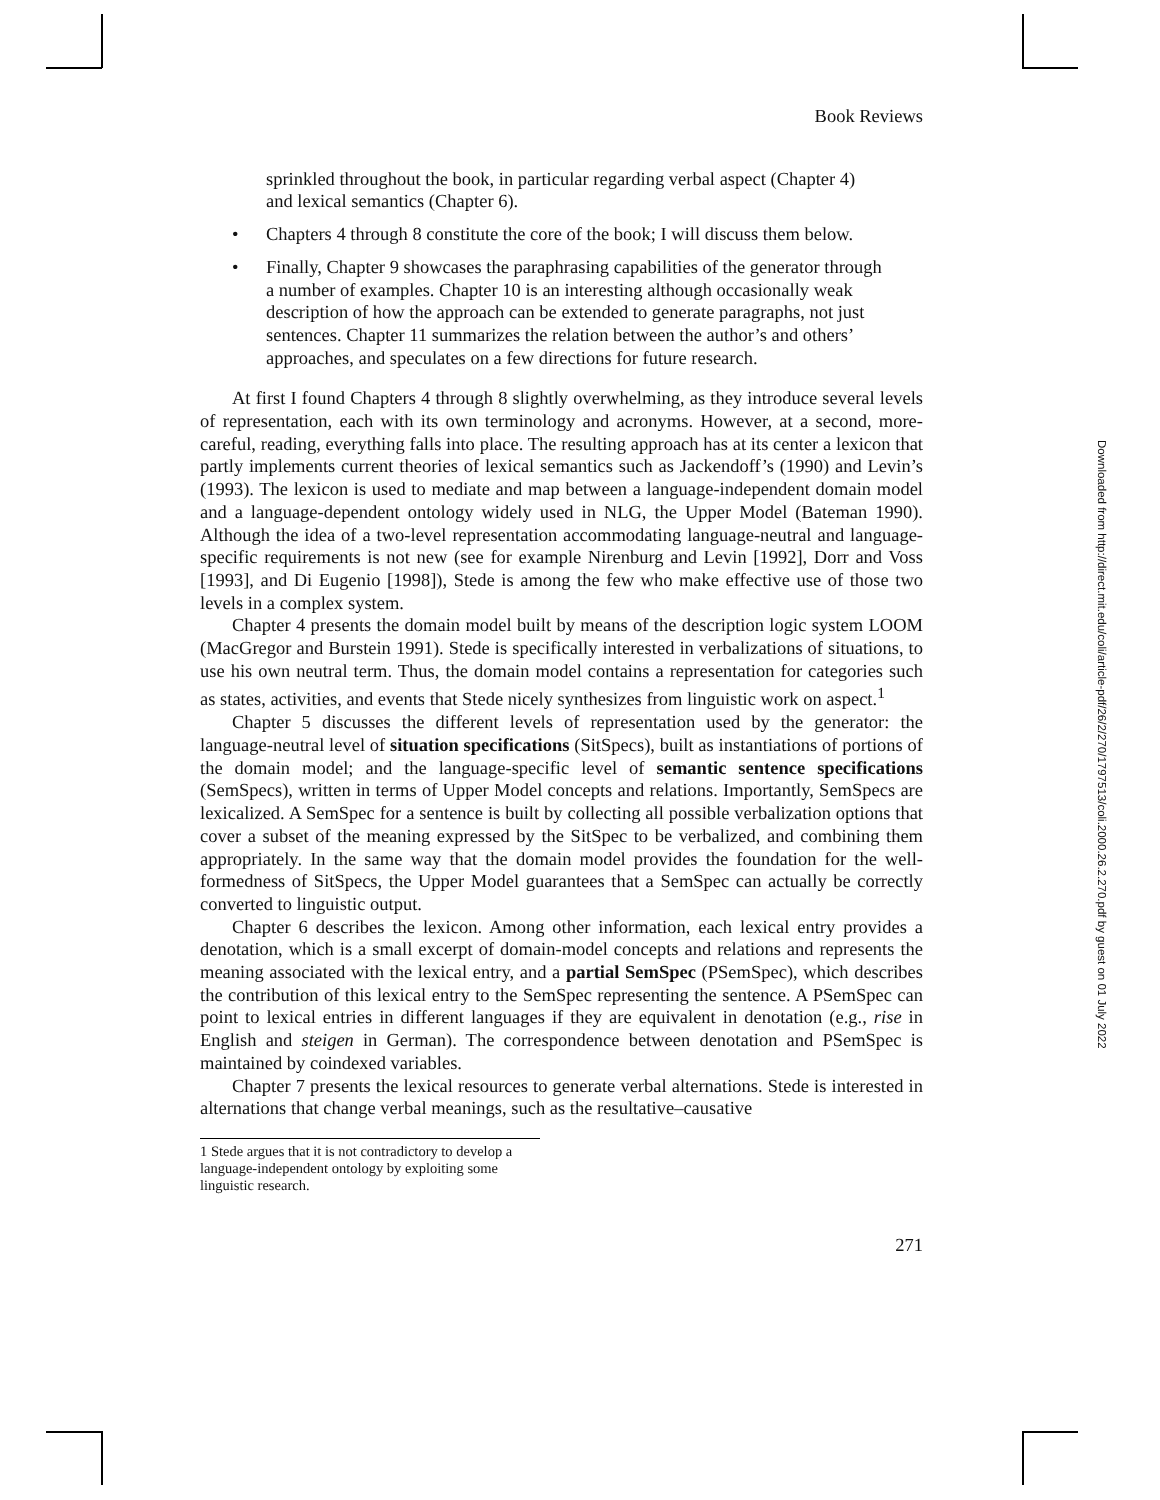Book Reviews
sprinkled throughout the book, in particular regarding verbal aspect (Chapter 4) and lexical semantics (Chapter 6).
Chapters 4 through 8 constitute the core of the book; I will discuss them below.
Finally, Chapter 9 showcases the paraphrasing capabilities of the generator through a number of examples. Chapter 10 is an interesting although occasionally weak description of how the approach can be extended to generate paragraphs, not just sentences. Chapter 11 summarizes the relation between the author’s and others’ approaches, and speculates on a few directions for future research.
At first I found Chapters 4 through 8 slightly overwhelming, as they introduce several levels of representation, each with its own terminology and acronyms. However, at a second, more-careful, reading, everything falls into place. The resulting approach has at its center a lexicon that partly implements current theories of lexical semantics such as Jackendoff’s (1990) and Levin’s (1993). The lexicon is used to mediate and map between a language-independent domain model and a language-dependent ontology widely used in NLG, the Upper Model (Bateman 1990). Although the idea of a two-level representation accommodating language-neutral and language-specific requirements is not new (see for example Nirenburg and Levin [1992], Dorr and Voss [1993], and Di Eugenio [1998]), Stede is among the few who make effective use of those two levels in a complex system.
Chapter 4 presents the domain model built by means of the description logic system LOOM (MacGregor and Burstein 1991). Stede is specifically interested in verbalizations of situations, to use his own neutral term. Thus, the domain model contains a representation for categories such as states, activities, and events that Stede nicely synthesizes from linguistic work on aspect.<sup>1</sup>
Chapter 5 discusses the different levels of representation used by the generator: the language-neutral level of situation specifications (SitSpecs), built as instantiations of portions of the domain model; and the language-specific level of semantic sentence specifications (SemSpecs), written in terms of Upper Model concepts and relations. Importantly, SemSpecs are lexicalized. A SemSpec for a sentence is built by collecting all possible verbalization options that cover a subset of the meaning expressed by the SitSpec to be verbalized, and combining them appropriately. In the same way that the domain model provides the foundation for the well-formedness of SitSpecs, the Upper Model guarantees that a SemSpec can actually be correctly converted to linguistic output.
Chapter 6 describes the lexicon. Among other information, each lexical entry provides a denotation, which is a small excerpt of domain-model concepts and relations and represents the meaning associated with the lexical entry, and a partial SemSpec (PSemSpec), which describes the contribution of this lexical entry to the SemSpec representing the sentence. A PSemSpec can point to lexical entries in different languages if they are equivalent in denotation (e.g., rise in English and steigen in German). The correspondence between denotation and PSemSpec is maintained by coindexed variables.
Chapter 7 presents the lexical resources to generate verbal alternations. Stede is interested in alternations that change verbal meanings, such as the resultative–causative
1 Stede argues that it is not contradictory to develop a language-independent ontology by exploiting some linguistic research.
271
Downloaded from http://direct.mit.edu/coli/article-pdf/26/2/270/1797513/coli.2000.26.2.270.pdf by guest on 01 July 2022